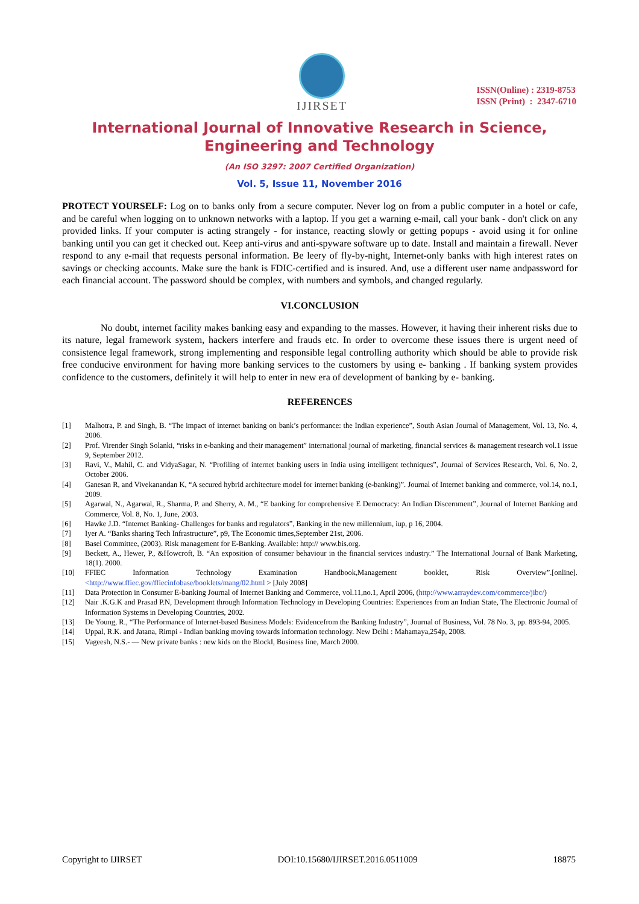IJIRSET
ISSN(Online) : 2319-8753
ISSN (Print) : 2347-6710
International Journal of Innovative Research in Science,
Engineering and Technology
(An ISO 3297: 2007 Certified Organization)
Vol. 5, Issue 11, November 2016
PROTECT YOURSELF: Log on to banks only from a secure computer. Never log on from a public computer in a hotel or cafe, and be careful when logging on to unknown networks with a laptop. If you get a warning e-mail, call your bank - don't click on any provided links. If your computer is acting strangely - for instance, reacting slowly or getting popups - avoid using it for online banking until you can get it checked out. Keep anti-virus and anti-spyware software up to date. Install and maintain a firewall. Never respond to any e-mail that requests personal information. Be leery of fly-by-night, Internet-only banks with high interest rates on savings or checking accounts. Make sure the bank is FDIC-certified and is insured. And, use a different user name andpassword for each financial account. The password should be complex, with numbers and symbols, and changed regularly.
VI.CONCLUSION
No doubt, internet facility makes banking easy and expanding to the masses. However, it having their inherent risks due to its nature, legal framework system, hackers interfere and frauds etc. In order to overcome these issues there is urgent need of consistence legal framework, strong implementing and responsible legal controlling authority which should be able to provide risk free conducive environment for having more banking services to the customers by using e- banking . If banking system provides confidence to the customers, definitely it will help to enter in new era of development of banking by e- banking.
REFERENCES
[1] Malhotra, P. and Singh, B. “The impact of internet banking on bank’s performance: the Indian experience”, South Asian Journal of Management, Vol. 13, No. 4, 2006.
[2] Prof. Virender Singh Solanki, “risks in e-banking and their management” international journal of marketing, financial services & management research vol.1 issue 9, September 2012.
[3] Ravi, V., Mahil, C. and VidyaSagar, N. “Profiling of internet banking users in India using intelligent techniques”, Journal of Services Research, Vol. 6, No. 2, October 2006.
[4] Ganesan R, and Vivekanandan K, “A secured hybrid architecture model for internet banking (e-banking)”. Journal of Internet banking and commerce, vol.14, no.1, 2009.
[5] Agarwal, N., Agarwal, R., Sharma, P. and Sherry, A. M., “E banking for comprehensive E Democracy: An Indian Discernment”, Journal of Internet Banking and Commerce, Vol. 8, No. 1, June, 2003.
[6] Hawke J.D. “Internet Banking- Challenges for banks and regulators”, Banking in the new millennium, iup, p 16, 2004.
[7] Iyer A. “Banks sharing Tech Infrastructure”, p9, The Economic times,September 21st, 2006.
[8] Basel Committee, (2003). Risk management for E-Banking. Available: http:// www.bis.org.
[9] Beckett, A., Hewer, P., &Howcroft, B. “An exposition of consumer behaviour in the financial services industry.” The International Journal of Bank Marketing, 18(1). 2000.
[10] FFIEC Information Technology Examination Handbook,Management booklet, Risk Overview”.[online]. <http://www.ffiec.gov/ffiecinfobase/booklets/mang/02.html > [July 2008]
[11] Data Protection in Consumer E-banking Journal of Internet Banking and Commerce, vol.11,no.1, April 2006, (http://www.arraydev.com/commerce/jibc/)
[12] Nair .K.G.K and Prasad P.N, Development through Information Technology in Developing Countries: Experiences from an Indian State, The Electronic Journal of Information Systems in Developing Countries, 2002.
[13] De Young, R., “The Performance of Internet-based Business Models: Evidencefrom the Banking Industry”, Journal of Business, Vol. 78 No. 3, pp. 893-94, 2005.
[14] Uppal, R.K. and Jatana, Rimpi - Indian banking moving towards information technology. New Delhi : Mahamaya,254p, 2008.
[15] Vageesh, N.S.- ― New private banks : new kids on the Block‖, Business line, March 2000.
Copyright to IJIRSET DOI:10.15680/IJIRSET.2016.0511009 18875